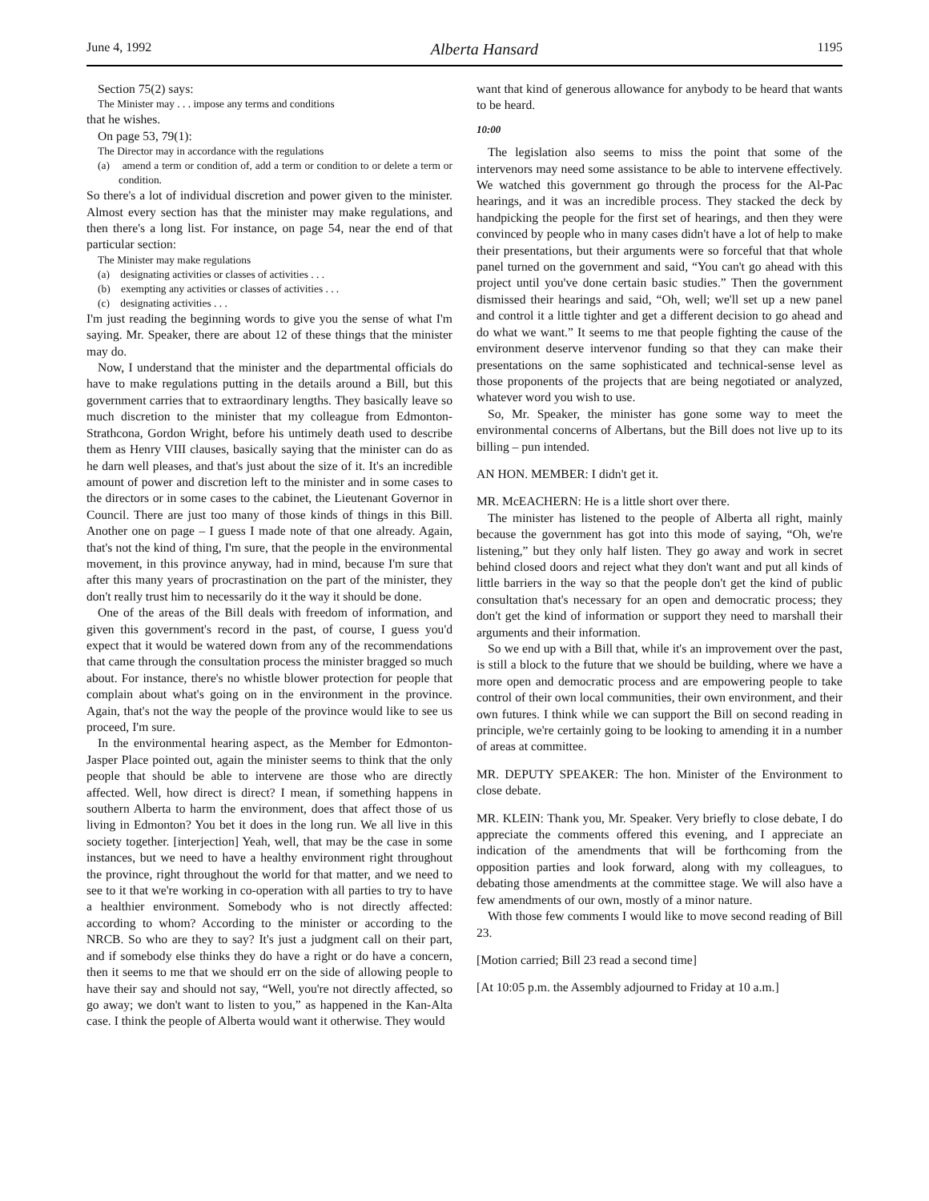June 4, 1992 Alberta Hansard 1195
Section 75(2) says:
The Minister may . . . impose any terms and conditions
that he wishes.
On page 53, 79(1):
The Director may in accordance with the regulations
(a) amend a term or condition of, add a term or condition to or delete a term or condition.
So there's a lot of individual discretion and power given to the minister. Almost every section has that the minister may make regulations, and then there's a long list. For instance, on page 54, near the end of that particular section:
The Minister may make regulations
(a) designating activities or classes of activities . . .
(b) exempting any activities or classes of activities . . .
(c) designating activities . . .
I'm just reading the beginning words to give you the sense of what I'm saying. Mr. Speaker, there are about 12 of these things that the minister may do.
Now, I understand that the minister and the departmental officials do have to make regulations putting in the details around a Bill, but this government carries that to extraordinary lengths. They basically leave so much discretion to the minister that my colleague from Edmonton-Strathcona, Gordon Wright, before his untimely death used to describe them as Henry VIII clauses, basically saying that the minister can do as he darn well pleases, and that's just about the size of it. It's an incredible amount of power and discretion left to the minister and in some cases to the directors or in some cases to the cabinet, the Lieutenant Governor in Council. There are just too many of those kinds of things in this Bill. Another one on page – I guess I made note of that one already. Again, that's not the kind of thing, I'm sure, that the people in the environmental movement, in this province anyway, had in mind, because I'm sure that after this many years of procrastination on the part of the minister, they don't really trust him to necessarily do it the way it should be done.
One of the areas of the Bill deals with freedom of information, and given this government's record in the past, of course, I guess you'd expect that it would be watered down from any of the recommendations that came through the consultation process the minister bragged so much about. For instance, there's no whistle blower protection for people that complain about what's going on in the environment in the province. Again, that's not the way the people of the province would like to see us proceed, I'm sure.
In the environmental hearing aspect, as the Member for Edmonton-Jasper Place pointed out, again the minister seems to think that the only people that should be able to intervene are those who are directly affected. Well, how direct is direct? I mean, if something happens in southern Alberta to harm the environment, does that affect those of us living in Edmonton? You bet it does in the long run. We all live in this society together. [interjection] Yeah, well, that may be the case in some instances, but we need to have a healthy environment right throughout the province, right throughout the world for that matter, and we need to see to it that we're working in co-operation with all parties to try to have a healthier environment. Somebody who is not directly affected: according to whom? According to the minister or according to the NRCB. So who are they to say? It's just a judgment call on their part, and if somebody else thinks they do have a right or do have a concern, then it seems to me that we should err on the side of allowing people to have their say and should not say, “Well, you're not directly affected, so go away; we don't want to listen to you,” as happened in the Kan-Alta case. I think the people of Alberta would want it otherwise. They would
want that kind of generous allowance for anybody to be heard that wants to be heard.
10:00
The legislation also seems to miss the point that some of the intervenors may need some assistance to be able to intervene effectively. We watched this government go through the process for the Al-Pac hearings, and it was an incredible process. They stacked the deck by handpicking the people for the first set of hearings, and then they were convinced by people who in many cases didn't have a lot of help to make their presentations, but their arguments were so forceful that that whole panel turned on the government and said, “You can't go ahead with this project until you've done certain basic studies.” Then the government dismissed their hearings and said, “Oh, well; we'll set up a new panel and control it a little tighter and get a different decision to go ahead and do what we want.” It seems to me that people fighting the cause of the environment deserve intervenor funding so that they can make their presentations on the same sophisticated and technical-sense level as those proponents of the projects that are being negotiated or analyzed, whatever word you wish to use.
So, Mr. Speaker, the minister has gone some way to meet the environmental concerns of Albertans, but the Bill does not live up to its billing – pun intended.
AN HON. MEMBER: I didn't get it.
MR. McEACHERN: He is a little short over there.
The minister has listened to the people of Alberta all right, mainly because the government has got into this mode of saying, “Oh, we're listening,” but they only half listen. They go away and work in secret behind closed doors and reject what they don't want and put all kinds of little barriers in the way so that the people don't get the kind of public consultation that's necessary for an open and democratic process; they don't get the kind of information or support they need to marshall their arguments and their information.
So we end up with a Bill that, while it's an improvement over the past, is still a block to the future that we should be building, where we have a more open and democratic process and are empowering people to take control of their own local communities, their own environment, and their own futures. I think while we can support the Bill on second reading in principle, we're certainly going to be looking to amending it in a number of areas at committee.
MR. DEPUTY SPEAKER: The hon. Minister of the Environment to close debate.
MR. KLEIN: Thank you, Mr. Speaker. Very briefly to close debate, I do appreciate the comments offered this evening, and I appreciate an indication of the amendments that will be forthcoming from the opposition parties and look forward, along with my colleagues, to debating those amendments at the committee stage. We will also have a few amendments of our own, mostly of a minor nature.
With those few comments I would like to move second reading of Bill 23.
[Motion carried; Bill 23 read a second time]
[At 10:05 p.m. the Assembly adjourned to Friday at 10 a.m.]